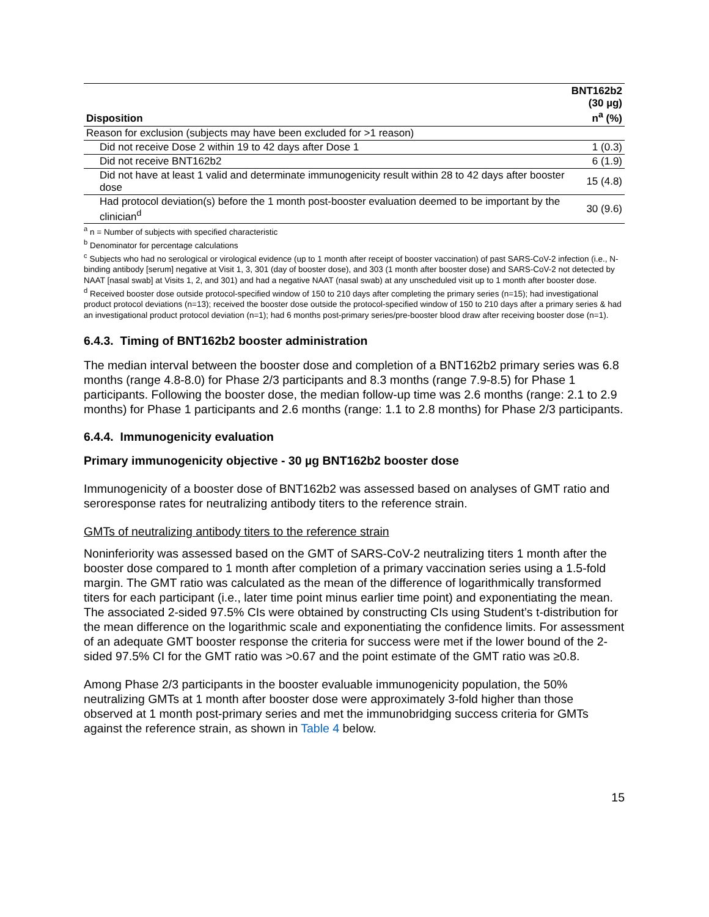| Disposition | BNT162b2 (30 µg) n<sup>a</sup> (%) |
| --- | --- |
| Reason for exclusion (subjects may have been excluded for >1 reason) | |
| Did not receive Dose 2 within 19 to 42 days after Dose 1 | 1 (0.3) |
| Did not receive BNT162b2 | 6 (1.9) |
| Did not have at least 1 valid and determinate immunogenicity result within 28 to 42 days after booster dose | 15 (4.8) |
| Had protocol deviation(s) before the 1 month post-booster evaluation deemed to be important by the clinician<sup>d</sup> | 30 (9.6) |
<sup>a</sup> n = Number of subjects with specified characteristic
<sup>b</sup> Denominator for percentage calculations
<sup>c</sup> Subjects who had no serological or virological evidence (up to 1 month after receipt of booster vaccination) of past SARS-CoV-2 infection (i.e., N-binding antibody [serum] negative at Visit 1, 3, 301 (day of booster dose), and 303 (1 month after booster dose) and SARS-CoV-2 not detected by NAAT [nasal swab] at Visits 1, 2, and 301) and had a negative NAAT (nasal swab) at any unscheduled visit up to 1 month after booster dose.
<sup>d</sup> Received booster dose outside protocol-specified window of 150 to 210 days after completing the primary series (n=15); had investigational product protocol deviations (n=13); received the booster dose outside the protocol-specified window of 150 to 210 days after a primary series & had an investigational product protocol deviation (n=1); had 6 months post-primary series/pre-booster blood draw after receiving booster dose (n=1).
6.4.3. Timing of BNT162b2 booster administration
The median interval between the booster dose and completion of a BNT162b2 primary series was 6.8 months (range 4.8-8.0) for Phase 2/3 participants and 8.3 months (range 7.9-8.5) for Phase 1 participants. Following the booster dose, the median follow-up time was 2.6 months (range: 2.1 to 2.9 months) for Phase 1 participants and 2.6 months (range: 1.1 to 2.8 months) for Phase 2/3 participants.
6.4.4. Immunogenicity evaluation
Primary immunogenicity objective - 30 µg BNT162b2 booster dose
Immunogenicity of a booster dose of BNT162b2 was assessed based on analyses of GMT ratio and seroresponse rates for neutralizing antibody titers to the reference strain.
GMTs of neutralizing antibody titers to the reference strain
Noninferiority was assessed based on the GMT of SARS-CoV-2 neutralizing titers 1 month after the booster dose compared to 1 month after completion of a primary vaccination series using a 1.5-fold margin. The GMT ratio was calculated as the mean of the difference of logarithmically transformed titers for each participant (i.e., later time point minus earlier time point) and exponentiating the mean. The associated 2-sided 97.5% CIs were obtained by constructing CIs using Student’s t-distribution for the mean difference on the logarithmic scale and exponentiating the confidence limits. For assessment of an adequate GMT booster response the criteria for success were met if the lower bound of the 2-sided 97.5% CI for the GMT ratio was >0.67 and the point estimate of the GMT ratio was ≥0.8.
Among Phase 2/3 participants in the booster evaluable immunogenicity population, the 50% neutralizing GMTs at 1 month after booster dose were approximately 3-fold higher than those observed at 1 month post-primary series and met the immunobridging success criteria for GMTs against the reference strain, as shown in Table 4 below.
15